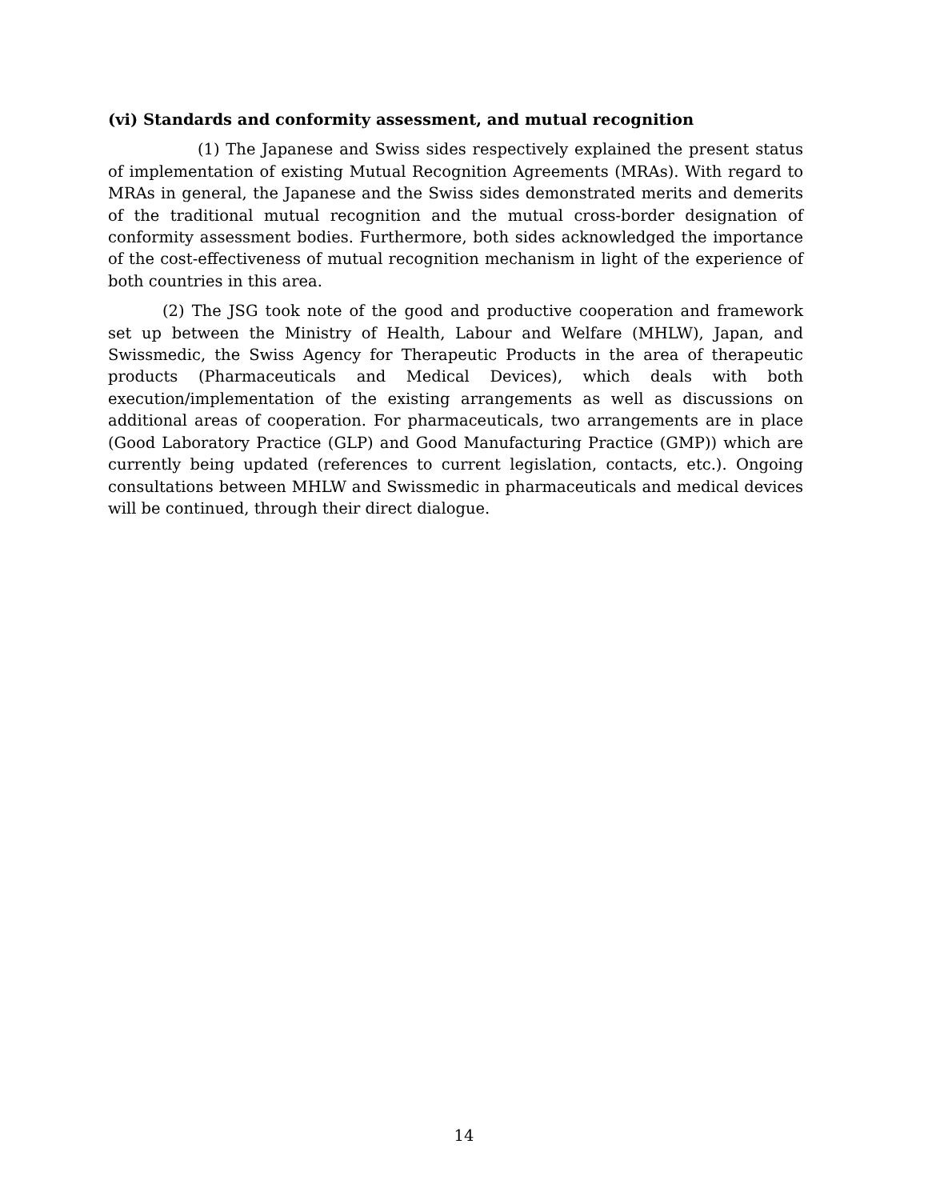(vi) Standards and conformity assessment, and mutual recognition
(1) The Japanese and Swiss sides respectively explained the present status of implementation of existing Mutual Recognition Agreements (MRAs). With regard to MRAs in general, the Japanese and the Swiss sides demonstrated merits and demerits of the traditional mutual recognition and the mutual cross-border designation of conformity assessment bodies. Furthermore, both sides acknowledged the importance of the cost-effectiveness of mutual recognition mechanism in light of the experience of both countries in this area.
(2) The JSG took note of the good and productive cooperation and framework set up between the Ministry of Health, Labour and Welfare (MHLW), Japan, and Swissmedic, the Swiss Agency for Therapeutic Products in the area of therapeutic products (Pharmaceuticals and Medical Devices), which deals with both execution/implementation of the existing arrangements as well as discussions on additional areas of cooperation. For pharmaceuticals, two arrangements are in place (Good Laboratory Practice (GLP) and Good Manufacturing Practice (GMP)) which are currently being updated (references to current legislation, contacts, etc.). Ongoing consultations between MHLW and Swissmedic in pharmaceuticals and medical devices will be continued, through their direct dialogue.
14